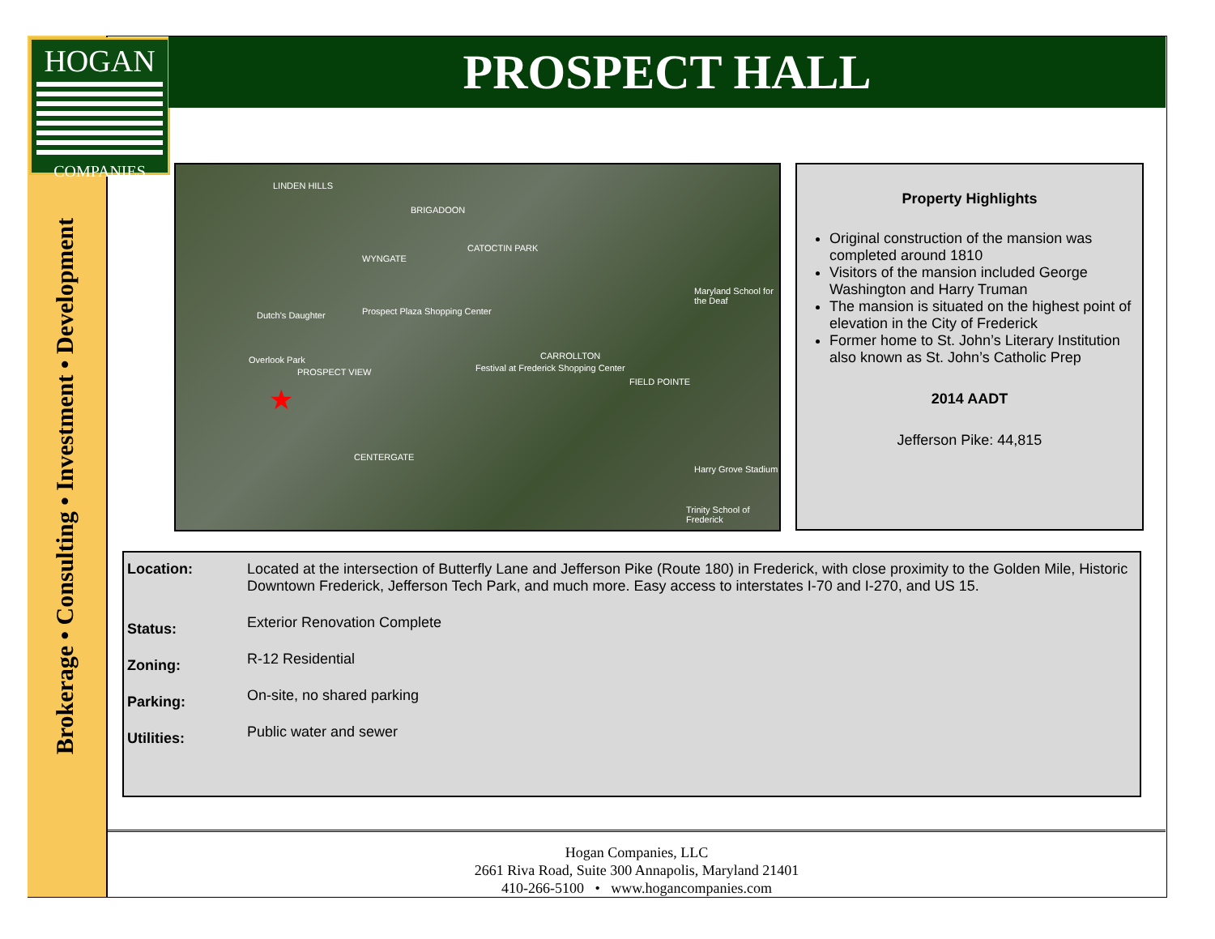HOGAN
COMPANIES
PROSPECT HALL
Brokerage • Consulting • Investment • Development
LINDEN HILLS
BRIGADOON
WYNGATE
CATOCTIN PARK
Dutch's Daughter Prospect Plaza Shopping Center
Overlook Park
PROSPECT VIEW Festival at Frederick Shopping Center
CARROLLTON
FIELD POINTE
CENTERGATE
Harry Grove Stadium
Trinity School of Frederick
Maryland School for the Deaf
★
Property Highlights
Original construction of the mansion was completed around 1810
Visitors of the mansion included George Washington and Harry Truman
The mansion is situated on the highest point of elevation in the City of Frederick
Former home to St. John’s Literary Institution also known as St. John’s Catholic Prep
2014 AADT
Jefferson Pike: 44,815
| Location: | Located at the intersection of Butterfly Lane and Jefferson Pike (Route 180) in Frederick, with close proximity to the Golden Mile, Historic Downtown Frederick, Jefferson Tech Park, and much more. Easy access to interstates I-70 and I-270, and US 15. |
| Status: | Exterior Renovation Complete |
| Zoning: | R-12 Residential |
| Parking: | On-site, no shared parking |
| Utilities: | Public water and sewer |
Hogan Companies, LLC
2661 Riva Road, Suite 300 Annapolis, Maryland 21401
410-266-5100 • www.hogancompanies.com